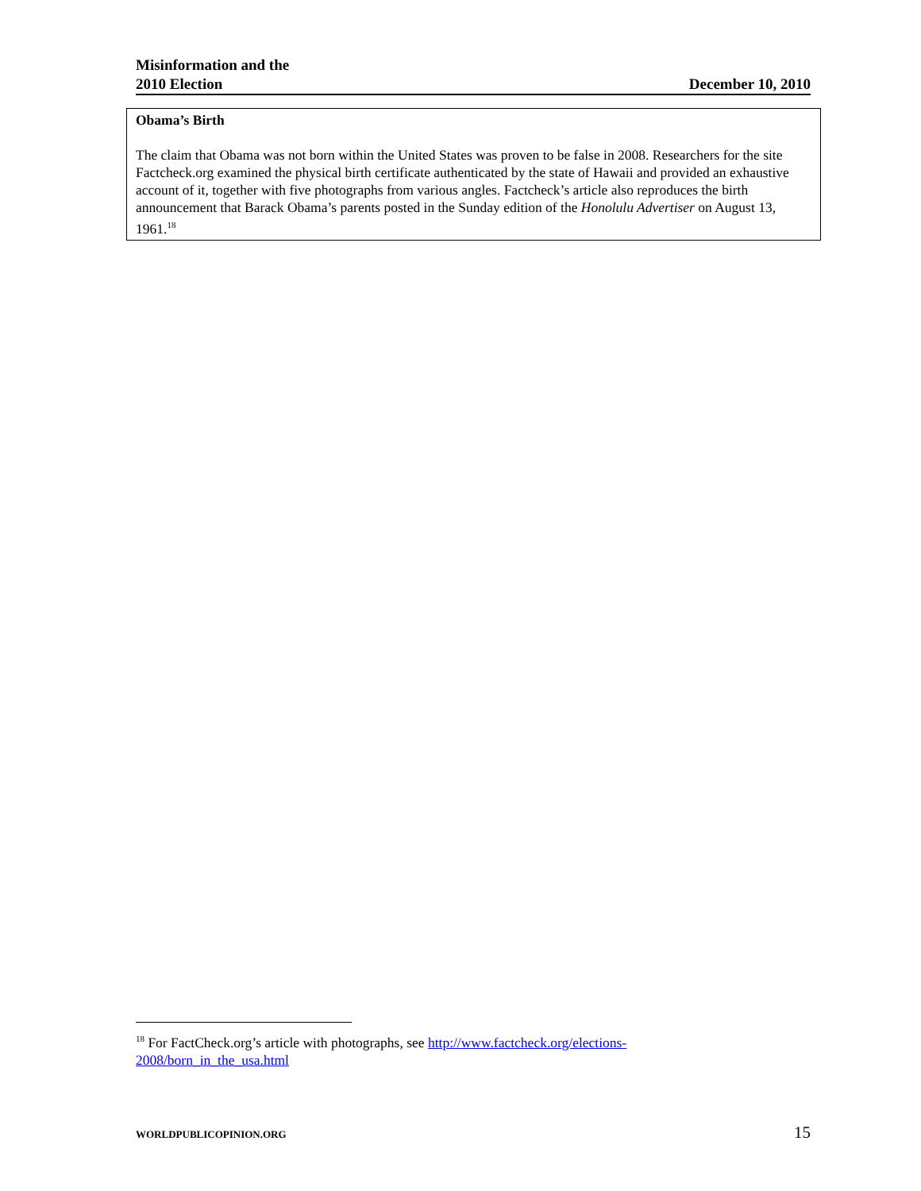Misinformation and the
2010 Election
December 10, 2010
Obama’s Birth
The claim that Obama was not born within the United States was proven to be false in 2008. Researchers for the site Factcheck.org examined the physical birth certificate authenticated by the state of Hawaii and provided an exhaustive account of it, together with five photographs from various angles. Factcheck’s article also reproduces the birth announcement that Barack Obama’s parents posted in the Sunday edition of the Honolulu Advertiser on August 13, 1961.<sup>18</sup>
<sup>18</sup> For FactCheck.org’s article with photographs, see http://www.factcheck.org/elections-2008/born_in_the_usa.html
WORLDPUBLICOPINION.ORG 15